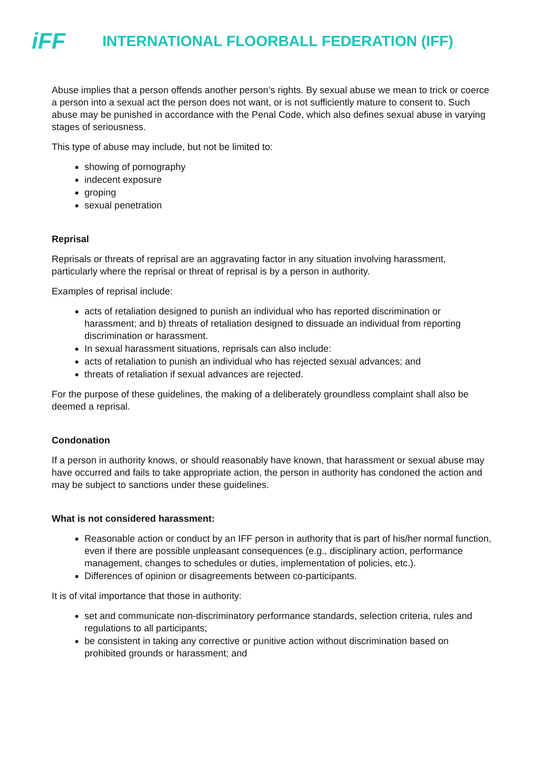iFF
INTERNATIONAL FLOORBALL FEDERATION (IFF)
Abuse implies that a person offends another person’s rights. By sexual abuse we mean to trick or coerce a person into a sexual act the person does not want, or is not sufficiently mature to consent to. Such abuse may be punished in accordance with the Penal Code, which also defines sexual abuse in varying stages of seriousness.
This type of abuse may include, but not be limited to:
showing of pornography
indecent exposure
groping
sexual penetration
Reprisal
Reprisals or threats of reprisal are an aggravating factor in any situation involving harassment, particularly where the reprisal or threat of reprisal is by a person in authority.
Examples of reprisal include:
acts of retaliation designed to punish an individual who has reported discrimination or harassment; and b) threats of retaliation designed to dissuade an individual from reporting discrimination or harassment.
In sexual harassment situations, reprisals can also include:
acts of retaliation to punish an individual who has rejected sexual advances; and
threats of retaliation if sexual advances are rejected.
For the purpose of these guidelines, the making of a deliberately groundless complaint shall also be deemed a reprisal.
Condonation
If a person in authority knows, or should reasonably have known, that harassment or sexual abuse may have occurred and fails to take appropriate action, the person in authority has condoned the action and may be subject to sanctions under these guidelines.
What is not considered harassment:
Reasonable action or conduct by an IFF person in authority that is part of his/her normal function, even if there are possible unpleasant consequences (e.g., disciplinary action, performance management, changes to schedules or duties, implementation of policies, etc.).
Differences of opinion or disagreements between co-participants.
It is of vital importance that those in authority:
set and communicate non-discriminatory performance standards, selection criteria, rules and regulations to all participants;
be consistent in taking any corrective or punitive action without discrimination based on prohibited grounds or harassment; and